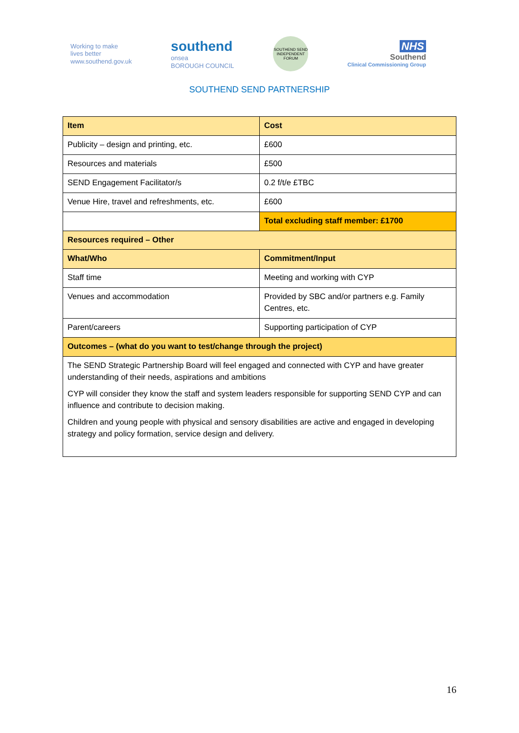Working to make
lives better
www.southend.gov.uk
southend
onsea
BOROUGH COUNCIL
SOUTHEND SEND INDEPENDENT FORUM
NHS
Southend
Clinical Commissioning Group
SOUTHEND SEND PARTNERSHIP
| Item | Cost |
| --- | --- |
| Publicity – design and printing, etc. | £600 |
| Resources and materials | £500 |
| SEND Engagement Facilitator/s | 0.2 f/t/e £TBC |
| Venue Hire, travel and refreshments, etc. | £600 |
| | Total excluding staff member: £1700 |
| Resources required – Other | |
| What/Who | Commitment/Input |
| Staff time | Meeting and working with CYP |
| Venues and accommodation | Provided by SBC and/or partners e.g. Family Centres, etc. |
| Parent/careers | Supporting participation of CYP |
| Outcomes – (what do you want to test/change through the project) | |
| The SEND Strategic Partnership Board will feel engaged and connected with CYP and have greater understanding of their needs, aspirations and ambitions CYP will consider they know the staff and system leaders responsible for supporting SEND CYP and can influence and contribute to decision making. Children and young people with physical and sensory disabilities are active and engaged in developing strategy and policy formation, service design and delivery. | |
16